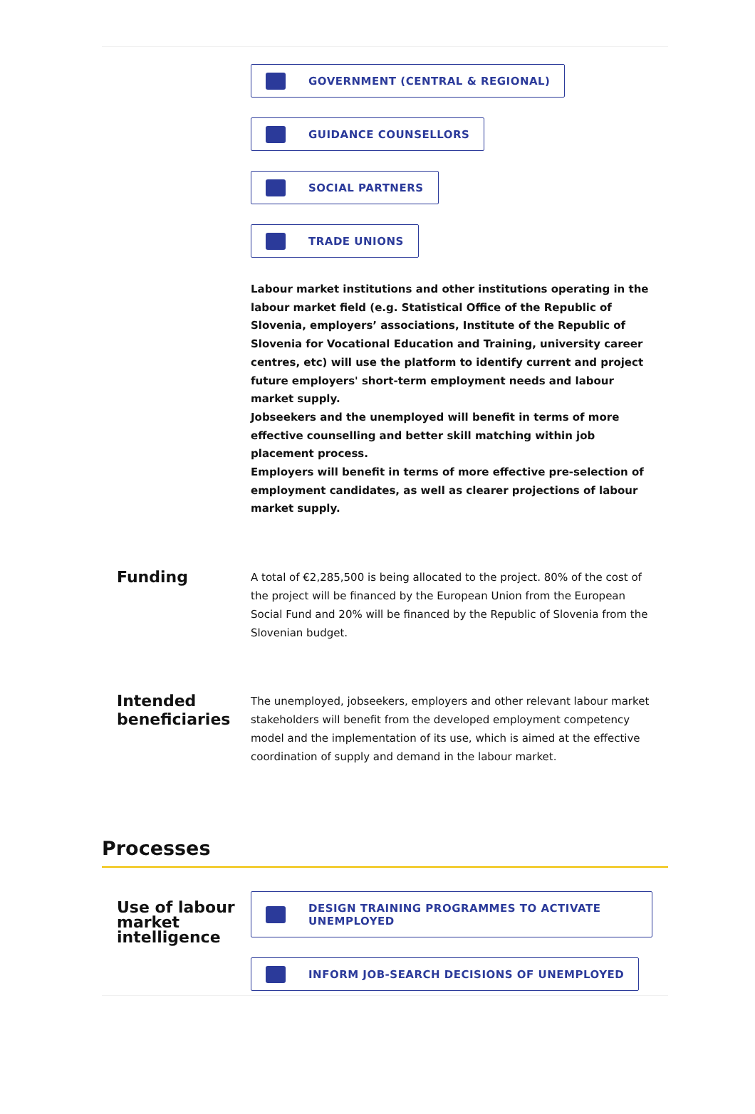GOVERNMENT (CENTRAL & REGIONAL)
GUIDANCE COUNSELLORS
SOCIAL PARTNERS
TRADE UNIONS
Labour market institutions and other institutions operating in the labour market field (e.g. Statistical Office of the Republic of Slovenia, employers’ associations, Institute of the Republic of Slovenia for Vocational Education and Training, university career centres, etc) will use the platform to identify current and project future employers' short-term employment needs and labour market supply.
Jobseekers and the unemployed will benefit in terms of more effective counselling and better skill matching within job placement process.
Employers will benefit in terms of more effective pre-selection of employment candidates, as well as clearer projections of labour market supply.
Funding
A total of €2,285,500 is being allocated to the project. 80% of the cost of the project will be financed by the European Union from the European Social Fund and 20% will be financed by the Republic of Slovenia from the Slovenian budget.
Intended beneficiaries
The unemployed, jobseekers, employers and other relevant labour market stakeholders will benefit from the developed employment competency model and the implementation of its use, which is aimed at the effective coordination of supply and demand in the labour market.
Processes
Use of labour market intelligence
DESIGN TRAINING PROGRAMMES TO ACTIVATE
UNEMPLOYED
INFORM JOB-SEARCH DECISIONS OF UNEMPLOYED